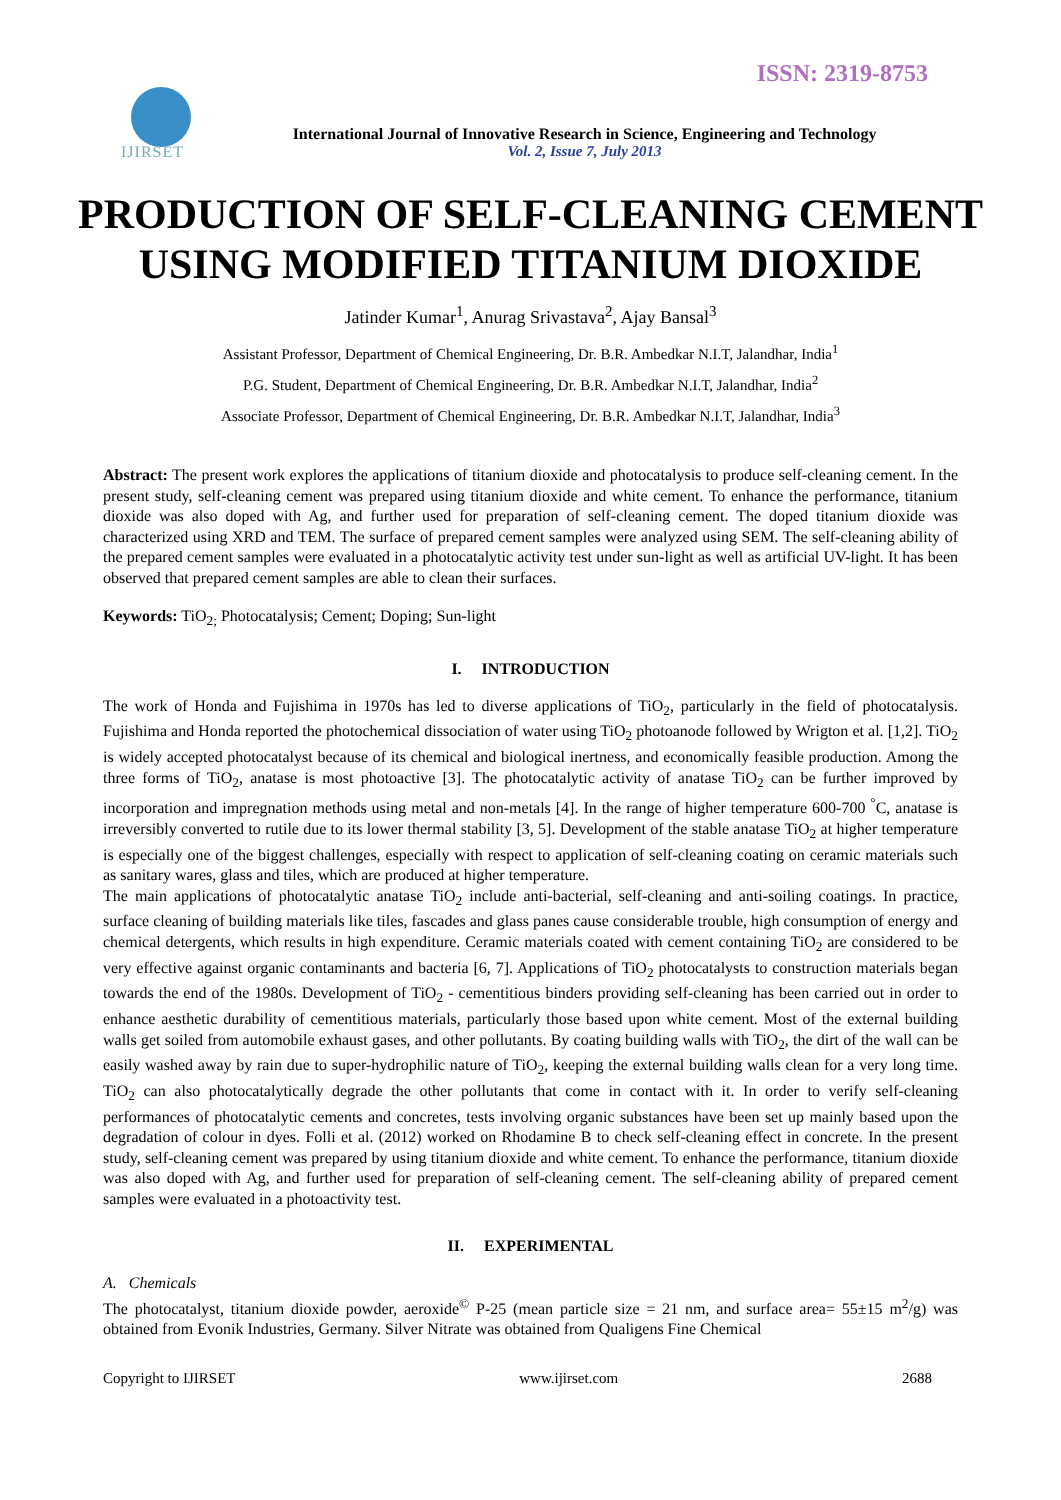ISSN: 2319-8753
IJIRSET
International Journal of Innovative Research in Science, Engineering and Technology
Vol. 2, Issue 7, July 2013
PRODUCTION OF SELF-CLEANING CEMENT USING MODIFIED TITANIUM DIOXIDE
Jatinder Kumar<sup>1</sup>, Anurag Srivastava<sup>2</sup>, Ajay Bansal<sup>3</sup>
Assistant Professor, Department of Chemical Engineering, Dr. B.R. Ambedkar N.I.T, Jalandhar, India<sup>1</sup>
P.G. Student, Department of Chemical Engineering, Dr. B.R. Ambedkar N.I.T, Jalandhar, India<sup>2</sup>
Associate Professor, Department of Chemical Engineering, Dr. B.R. Ambedkar N.I.T, Jalandhar, India<sup>3</sup>
Abstract: The present work explores the applications of titanium dioxide and photocatalysis to produce self-cleaning cement. In the present study, self-cleaning cement was prepared using titanium dioxide and white cement. To enhance the performance, titanium dioxide was also doped with Ag, and further used for preparation of self-cleaning cement. The doped titanium dioxide was characterized using XRD and TEM. The surface of prepared cement samples were analyzed using SEM. The self-cleaning ability of the prepared cement samples were evaluated in a photocatalytic activity test under sun-light as well as artificial UV-light. It has been observed that prepared cement samples are able to clean their surfaces.
Keywords: TiO<sub>2;</sub> Photocatalysis; Cement; Doping; Sun-light
I. INTRODUCTION
The work of Honda and Fujishima in 1970s has led to diverse applications of TiO<sub>2</sub>, particularly in the field of photocatalysis. Fujishima and Honda reported the photochemical dissociation of water using TiO<sub>2</sub> photoanode followed by Wrigton et al. [1,2]. TiO<sub>2</sub> is widely accepted photocatalyst because of its chemical and biological inertness, and economically feasible production. Among the three forms of TiO<sub>2</sub>, anatase is most photoactive [3]. The photocatalytic activity of anatase TiO<sub>2</sub> can be further improved by incorporation and impregnation methods using metal and non-metals [4]. In the range of higher temperature 600-700 <sup>°</sup>C, anatase is irreversibly converted to rutile due to its lower thermal stability [3, 5]. Development of the stable anatase TiO<sub>2</sub> at higher temperature is especially one of the biggest challenges, especially with respect to application of self-cleaning coating on ceramic materials such as sanitary wares, glass and tiles, which are produced at higher temperature.
The main applications of photocatalytic anatase TiO<sub>2</sub> include anti-bacterial, self-cleaning and anti-soiling coatings. In practice, surface cleaning of building materials like tiles, fascades and glass panes cause considerable trouble, high consumption of energy and chemical detergents, which results in high expenditure. Ceramic materials coated with cement containing TiO<sub>2</sub> are considered to be very effective against organic contaminants and bacteria [6, 7]. Applications of TiO<sub>2</sub> photocatalysts to construction materials began towards the end of the 1980s. Development of TiO<sub>2</sub> - cementitious binders providing self-cleaning has been carried out in order to enhance aesthetic durability of cementitious materials, particularly those based upon white cement. Most of the external building walls get soiled from automobile exhaust gases, and other pollutants. By coating building walls with TiO<sub>2</sub>, the dirt of the wall can be easily washed away by rain due to super-hydrophilic nature of TiO<sub>2</sub>, keeping the external building walls clean for a very long time. TiO<sub>2</sub> can also photocatalytically degrade the other pollutants that come in contact with it. In order to verify self-cleaning performances of photocatalytic cements and concretes, tests involving organic substances have been set up mainly based upon the degradation of colour in dyes. Folli et al. (2012) worked on Rhodamine B to check self-cleaning effect in concrete. In the present study, self-cleaning cement was prepared by using titanium dioxide and white cement. To enhance the performance, titanium dioxide was also doped with Ag, and further used for preparation of self-cleaning cement. The self-cleaning ability of prepared cement samples were evaluated in a photoactivity test.
II. EXPERIMENTAL
A. Chemicals
The photocatalyst, titanium dioxide powder, aeroxide<sup>©</sup> P-25 (mean particle size = 21 nm, and surface area= 55±15 m<sup>2</sup>/g) was obtained from Evonik Industries, Germany. Silver Nitrate was obtained from Qualigens Fine Chemical
Copyright to IJIRSET www.ijirset.com 2688